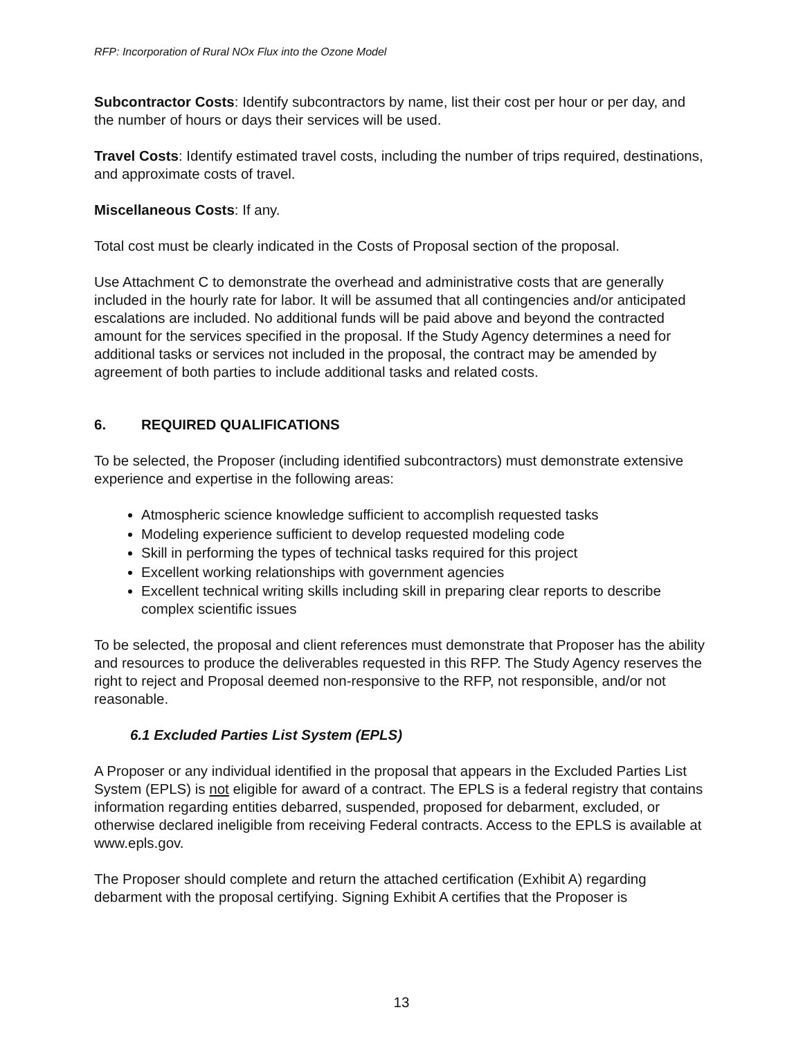RFP: Incorporation of Rural NOx Flux into the Ozone Model
Subcontractor Costs: Identify subcontractors by name, list their cost per hour or per day, and the number of hours or days their services will be used.
Travel Costs: Identify estimated travel costs, including the number of trips required, destinations, and approximate costs of travel.
Miscellaneous Costs: If any.
Total cost must be clearly indicated in the Costs of Proposal section of the proposal.
Use Attachment C to demonstrate the overhead and administrative costs that are generally included in the hourly rate for labor. It will be assumed that all contingencies and/or anticipated escalations are included. No additional funds will be paid above and beyond the contracted amount for the services specified in the proposal. If the Study Agency determines a need for additional tasks or services not included in the proposal, the contract may be amended by agreement of both parties to include additional tasks and related costs.
6. REQUIRED QUALIFICATIONS
To be selected, the Proposer (including identified subcontractors) must demonstrate extensive experience and expertise in the following areas:
Atmospheric science knowledge sufficient to accomplish requested tasks
Modeling experience sufficient to develop requested modeling code
Skill in performing the types of technical tasks required for this project
Excellent working relationships with government agencies
Excellent technical writing skills including skill in preparing clear reports to describe complex scientific issues
To be selected, the proposal and client references must demonstrate that Proposer has the ability and resources to produce the deliverables requested in this RFP. The Study Agency reserves the right to reject and Proposal deemed non-responsive to the RFP, not responsible, and/or not reasonable.
6.1 Excluded Parties List System (EPLS)
A Proposer or any individual identified in the proposal that appears in the Excluded Parties List System (EPLS) is not eligible for award of a contract. The EPLS is a federal registry that contains information regarding entities debarred, suspended, proposed for debarment, excluded, or otherwise declared ineligible from receiving Federal contracts. Access to the EPLS is available at www.epls.gov.
The Proposer should complete and return the attached certification (Exhibit A) regarding debarment with the proposal certifying. Signing Exhibit A certifies that the Proposer is
13